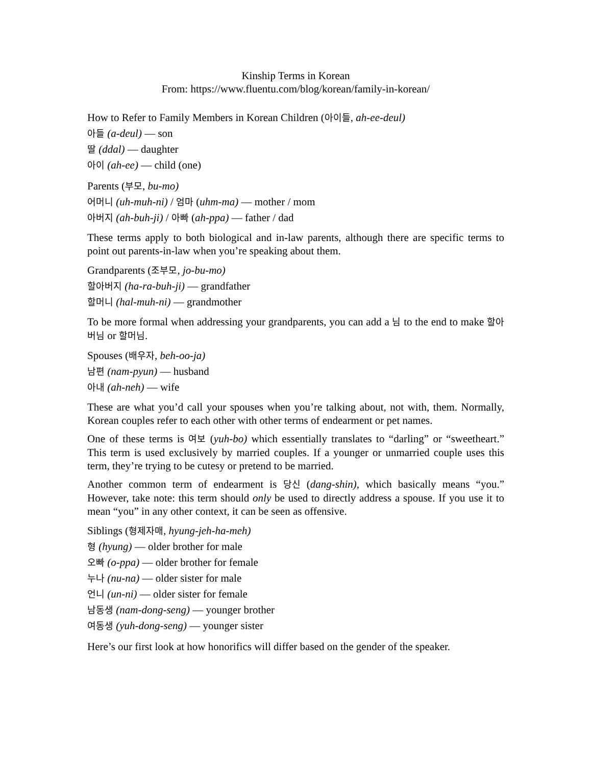Kinship Terms in Korean
From: https://www.fluentu.com/blog/korean/family-in-korean/
How to Refer to Family Members in Korean Children (아이들, ah-ee-deul)
아들 (a-deul) — son
딸 (ddal) — daughter
아이 (ah-ee) — child (one)
Parents (부모, bu-mo)
어머니 (uh-muh-ni) / 엄마 (uhm-ma) — mother / mom
아버지 (ah-buh-ji) / 아빠 (ah-ppa) — father / dad
These terms apply to both biological and in-law parents, although there are specific terms to point out parents-in-law when you’re speaking about them.
Grandparents (조부모, jo-bu-mo)
할아버지 (ha-ra-buh-ji) — grandfather
할머니 (hal-muh-ni) — grandmother
To be more formal when addressing your grandparents, you can add a 님 to the end to make 할아버님 or 할머님.
Spouses (배우자, beh-oo-ja)
남편 (nam-pyun) — husband
아내 (ah-neh) — wife
These are what you’d call your spouses when you’re talking about, not with, them. Normally, Korean couples refer to each other with other terms of endearment or pet names.
One of these terms is 여보 (yuh-bo) which essentially translates to “darling” or “sweetheart.” This term is used exclusively by married couples. If a younger or unmarried couple uses this term, they’re trying to be cutesy or pretend to be married.
Another common term of endearment is 당신 (dang-shin), which basically means “you.” However, take note: this term should only be used to directly address a spouse. If you use it to mean “you” in any other context, it can be seen as offensive.
Siblings (형제자매, hyung-jeh-ha-meh)
형 (hyung) — older brother for male
오빠 (o-ppa) — older brother for female
누나 (nu-na) — older sister for male
언니 (un-ni) — older sister for female
남동생 (nam-dong-seng) — younger brother
여동생 (yuh-dong-seng) — younger sister
Here’s our first look at how honorifics will differ based on the gender of the speaker.